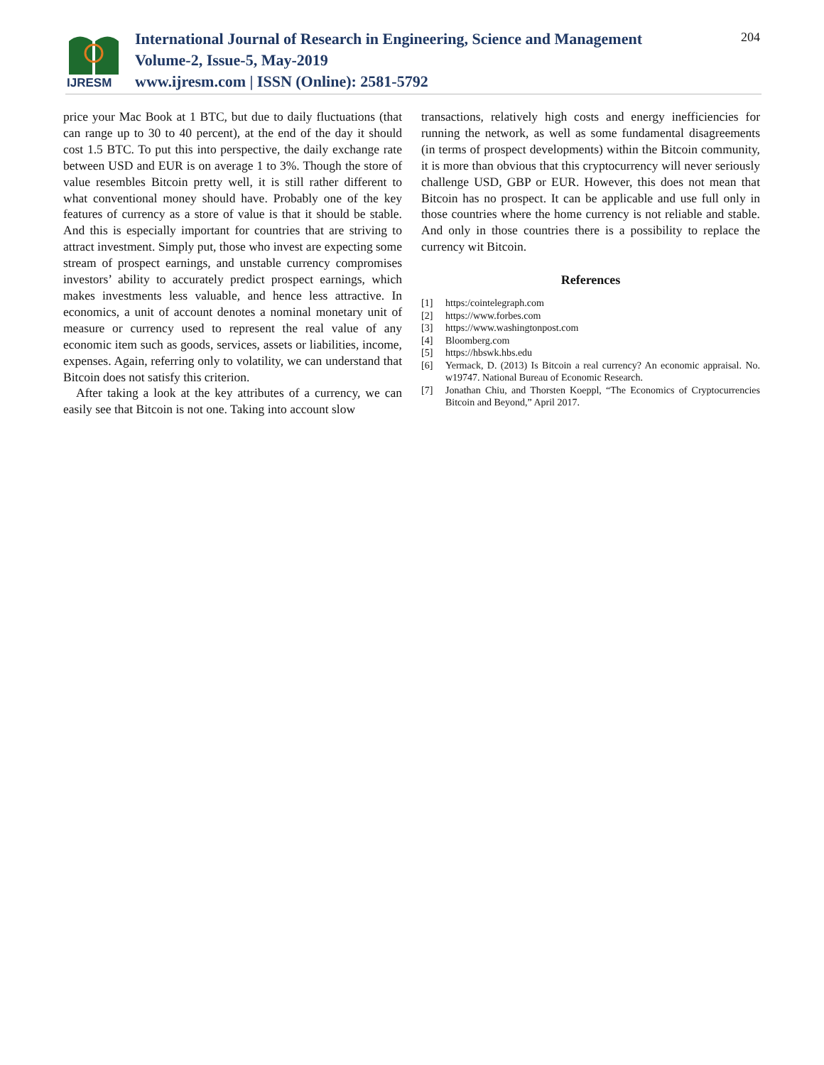IJRESM
International Journal of Research in Engineering, Science and Management
Volume-2, Issue-5, May-2019
www.ijresm.com | ISSN (Online): 2581-5792
204
price your Mac Book at 1 BTC, but due to daily fluctuations (that can range up to 30 to 40 percent), at the end of the day it should cost 1.5 BTC. To put this into perspective, the daily exchange rate between USD and EUR is on average 1 to 3%. Though the store of value resembles Bitcoin pretty well, it is still rather different to what conventional money should have. Probably one of the key features of currency as a store of value is that it should be stable. And this is especially important for countries that are striving to attract investment. Simply put, those who invest are expecting some stream of prospect earnings, and unstable currency compromises investors’ ability to accurately predict prospect earnings, which makes investments less valuable, and hence less attractive. In economics, a unit of account denotes a nominal monetary unit of measure or currency used to represent the real value of any economic item such as goods, services, assets or liabilities, income, expenses. Again, referring only to volatility, we can understand that Bitcoin does not satisfy this criterion.
After taking a look at the key attributes of a currency, we can easily see that Bitcoin is not one. Taking into account slow
transactions, relatively high costs and energy inefficiencies for running the network, as well as some fundamental disagreements (in terms of prospect developments) within the Bitcoin community, it is more than obvious that this cryptocurrency will never seriously challenge USD, GBP or EUR. However, this does not mean that Bitcoin has no prospect. It can be applicable and use full only in those countries where the home currency is not reliable and stable. And only in those countries there is a possibility to replace the currency wit Bitcoin.
References
[1] https:/cointelegraph.com
[2] https://www.forbes.com
[3] https://www.washingtonpost.com
[4] Bloomberg.com
[5] https://hbswk.hbs.edu
[6] Yermack, D. (2013) Is Bitcoin a real currency? An economic appraisal. No. w19747. National Bureau of Economic Research.
[7] Jonathan Chiu, and Thorsten Koeppl, “The Economics of Cryptocurrencies Bitcoin and Beyond,” April 2017.